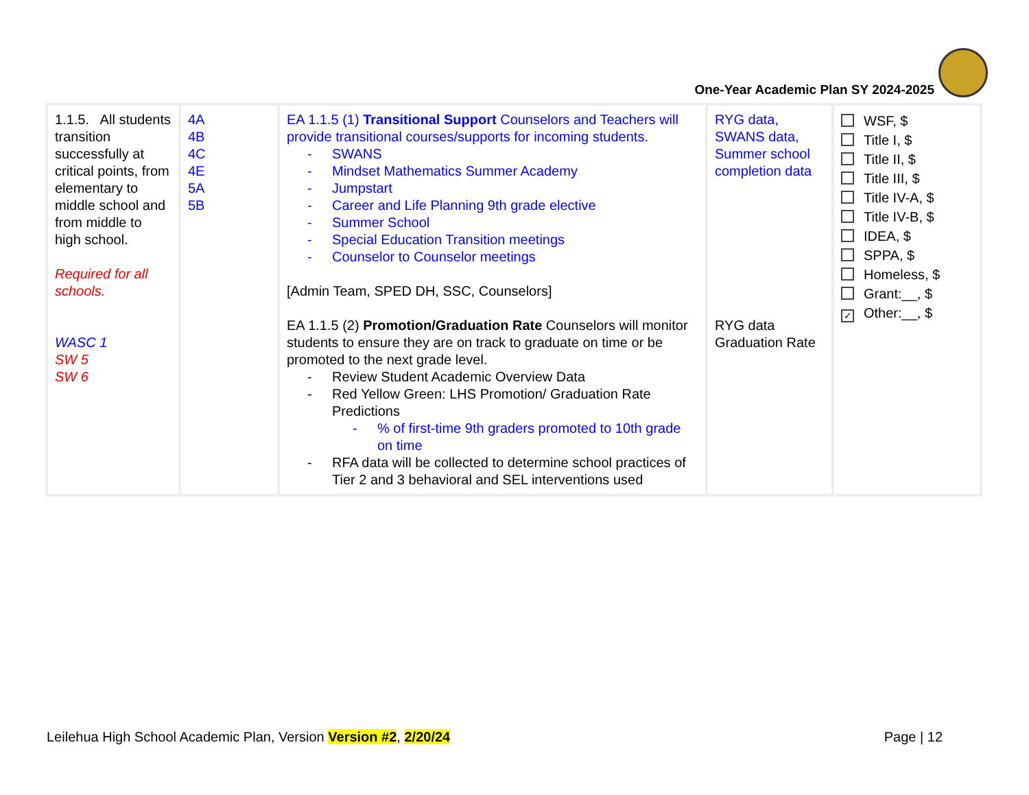One-Year Academic Plan SY 2024-2025
| 1.1.5. All students transition successfully at critical points, from elementary to middle school and from middle to high school. Required for all schools. WASC 1 SW 5 SW 6 | 4A 4B 4C 4E 5A 5B | EA 1.1.5 (1) Transitional Support Counselors and Teachers will provide transitional courses/supports for incoming students. - SWANS - Mindset Mathematics Summer Academy - Jumpstart - Career and Life Planning 9th grade elective - Summer School - Special Education Transition meetings - Counselor to Counselor meetings [Admin Team, SPED DH, SSC, Counselors] EA 1.1.5 (2) Promotion/Graduation Rate Counselors will monitor students to ensure they are on track to graduate on time or be promoted to the next grade level. - Review Student Academic Overview Data - Red Yellow Green: LHS Promotion/ Graduation Rate Predictions - % of first-time 9th graders promoted to 10th grade on time - RFA data will be collected to determine school practices of Tier 2 and 3 behavioral and SEL interventions used | RYG data, SWANS data, Summer school completion data RYG data Graduation Rate | WSF, $ Title I, $ Title II, $ Title III, $ Title IV-A, $ Title IV-B, $ IDEA, $ SPPA, $ Homeless, $ Grant:__, $ ✓ Other:__, $ |
Leilehua High School Academic Plan, Version Version #2, 2/20/24 Page | 12